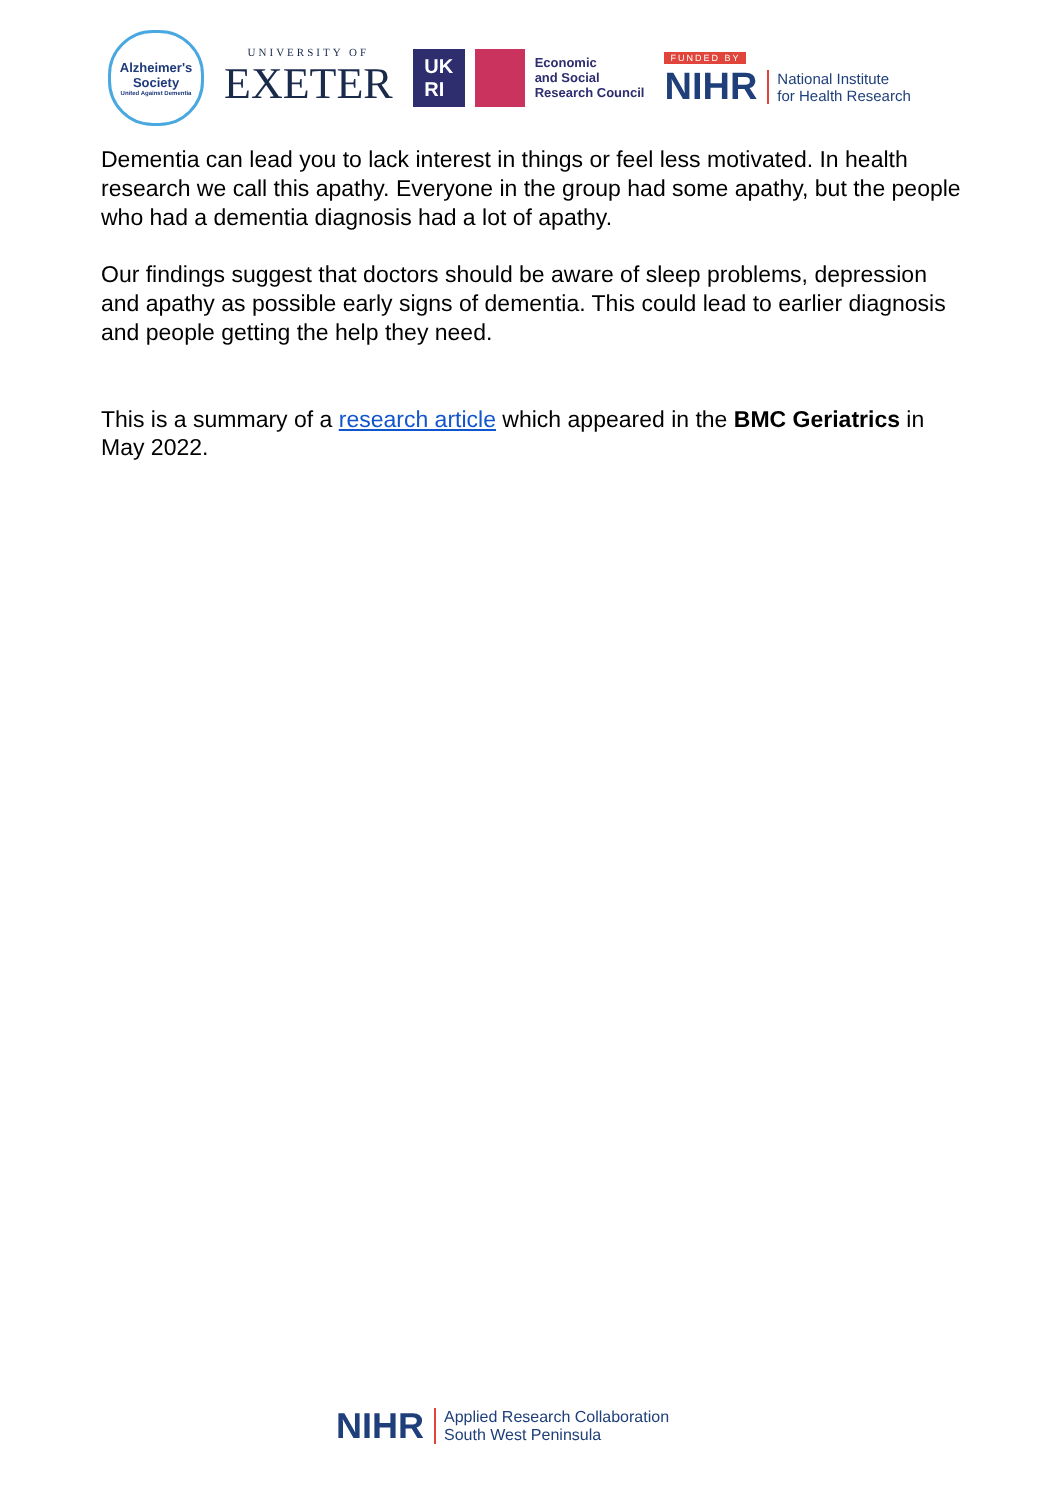Alzheimer's
Society
United Against Dementia
UNIVERSITY OF
EXETER
UK
RI
Economic
and Social
Research Council
FUNDED BY
NIHR National Institute
for Health Research
Dementia can lead you to lack interest in things or feel less motivated. In health research we call this apathy. Everyone in the group had some apathy, but the people who had a dementia diagnosis had a lot of apathy.
Our findings suggest that doctors should be aware of sleep problems, depression and apathy as possible early signs of dementia. This could lead to earlier diagnosis and people getting the help they need.
This is a summary of a research article which appeared in the BMC Geriatrics in May 2022.
NIHR Applied Research Collaboration
South West Peninsula